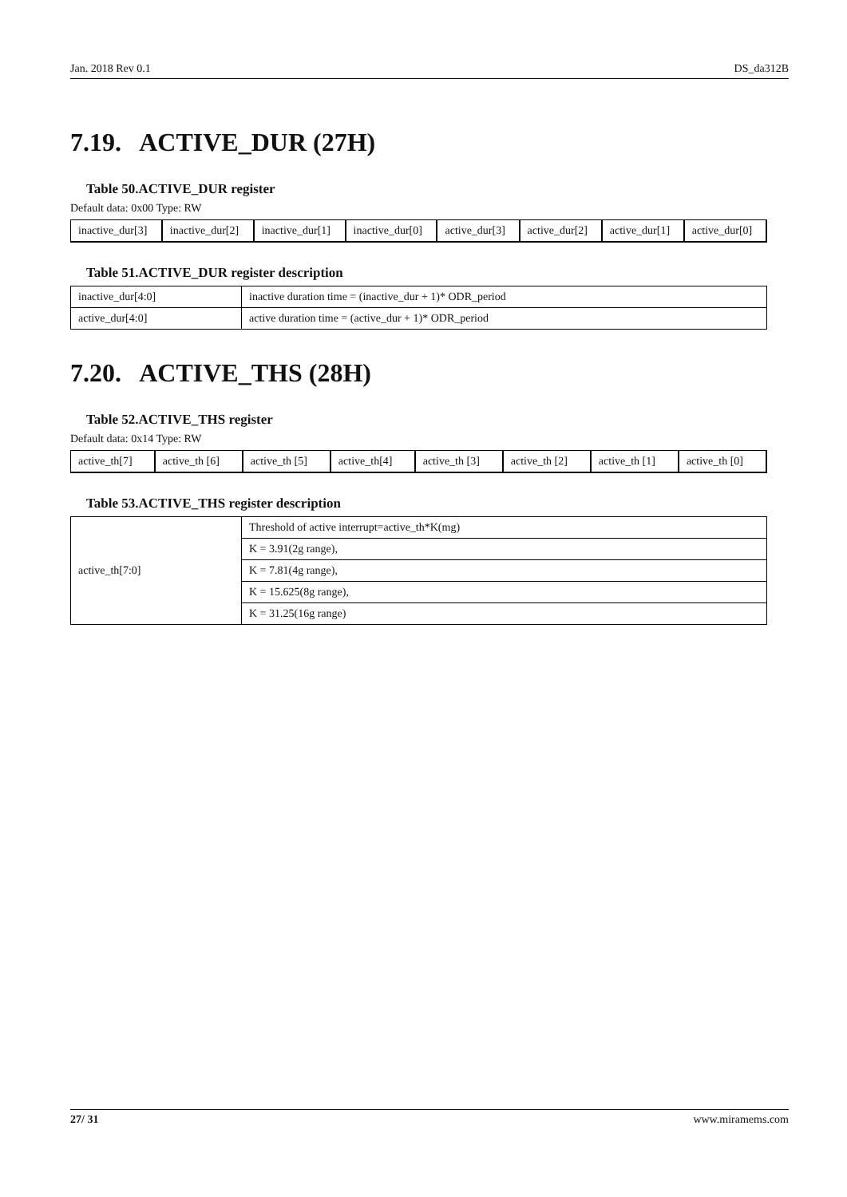Jan. 2018 Rev 0.1 DS_da312B
7.19. ACTIVE_DUR (27H)
Table 50.ACTIVE_DUR register
Default data: 0x00 Type: RW
| inactive_dur[3] | inactive_dur[2] | inactive_dur[1] | inactive_dur[0] | active_dur[3] | active_dur[2] | active_dur[1] | active_dur[0] |
Table 51.ACTIVE_DUR register description
| inactive_dur[4:0] | inactive duration time = (inactive_dur + 1)* ODR_period |
| active_dur[4:0] | active duration time = (active_dur + 1)* ODR_period |
7.20. ACTIVE_THS (28H)
Table 52.ACTIVE_THS register
Default data: 0x14 Type: RW
| active_th[7] | active_th [6] | active_th [5] | active_th[4] | active_th [3] | active_th [2] | active_th [1] | active_th [0] |
Table 53.ACTIVE_THS register description
| active_th[7:0] | Threshold of active interrupt=active_th*K(mg) |
| | K = 3.91(2g range), |
| | K = 7.81(4g range), |
| | K = 15.625(8g range), |
| | K = 31.25(16g range) |
27/ 31 www.miramems.com